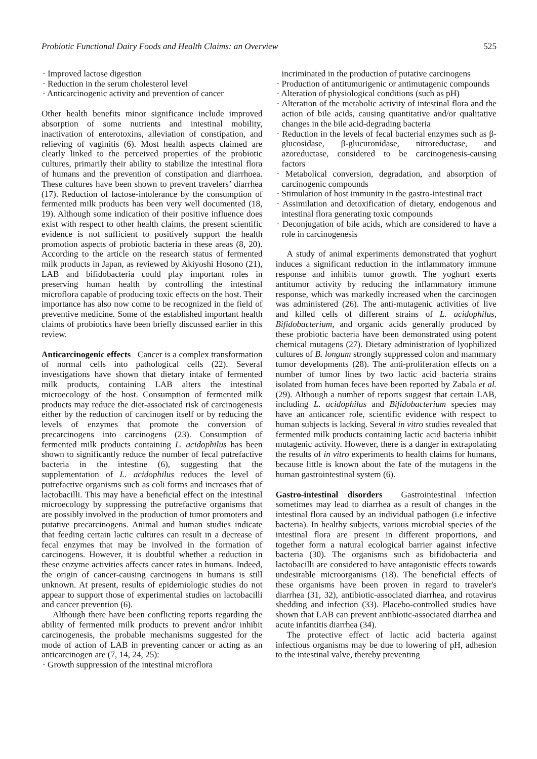Probiotic Functional Dairy Foods and Health Claims: an Overview 525
· Improved lactose digestion
· Reduction in the serum cholesterol level
· Anticarcinogenic activity and prevention of cancer
Other health benefits minor significance include improved absorption of some nutrients and intestinal mobility, inactivation of enterotoxins, alleviation of constipation, and relieving of vaginitis (6). Most health aspects claimed are clearly linked to the perceived properties of the probiotic cultures, primarily their ability to stabilize the intestinal flora of humans and the prevention of constipation and diarrhoea. These cultures have been shown to prevent travelers’ diarrhea (17). Reduction of lactose-intolerance by the consumption of fermented milk products has been very well documented (18, 19). Although some indication of their positive influence does exist with respect to other health claims, the present scientific evidence is not sufficient to positively support the health promotion aspects of probiotic bacteria in these areas (8, 20). According to the article on the research status of fermented milk products in Japan, as reviewed by Akiyoshi Hosono (21), LAB and bifidobacteria could play important roles in preserving human health by controlling the intestinal microflora capable of producing toxic effects on the host. Their importance has also now come to be recognized in the field of preventive medicine. Some of the established important health claims of probiotics have been briefly discussed earlier in this review.
Anticarcinogenic effects Cancer is a complex transformation of normal cells into pathological cells (22). Several investigations have shown that dietary intake of fermented milk products, containing LAB alters the intestinal microecology of the host. Consumption of fermented milk products may reduce the diet-associated risk of carcinogenesis either by the reduction of carcinogen itself or by reducing the levels of enzymes that promote the conversion of precarcinogens into carcinogens (23). Consumption of fermented milk products containing L. acidophilus has been shown to significantly reduce the number of fecal putrefactive bacteria in the intestine (6), suggesting that the supplementation of L. acidophilus reduces the level of putrefactive organisms such as coli forms and increases that of lactobacilli. This may have a beneficial effect on the intestinal microecology by suppressing the putrefactive organisms that are possibly involved in the production of tumor promoters and putative precarcinogens. Animal and human studies indicate that feeding certain lactic cultures can result in a decrease of fecal enzymes that may be involved in the formation of carcinogens. However, it is doubtful whether a reduction in these enzyme activities affects cancer rates in humans. Indeed, the origin of cancer-causing carcinogens in humans is still unknown. At present, results of epidemiologic studies do not appear to support those of experimental studies on lactobacilli and cancer prevention (6).
Although there have been conflicting reports regarding the ability of fermented milk products to prevent and/or inhibit carcinogenesis, the probable mechanisms suggested for the mode of action of LAB in preventing cancer or acting as an anticarcinogen are (7, 14, 24, 25):
· Growth suppression of the intestinal microflora
incriminated in the production of putative carcinogens
· Production of antitumurigenic or antimutagenic compounds
· Alteration of physiological conditions (such as pH)
· Alteration of the metabolic activity of intestinal flora and the action of bile acids, causing quantitative and/or qualitative changes in the bile acid-degrading bacteria
· Reduction in the levels of fecal bacterial enzymes such as β-glucosidase, β-glucuronidase, nitroreductase, and azoreductase, considered to be carcinogenesis-causing factors
· Metabolical conversion, degradation, and absorption of carcinogenic compounds
· Stimulation of host immunity in the gastro-intestinal tract
· Assimilation and detoxification of dietary, endogenous and intestinal flora generating toxic compounds
· Deconjugation of bile acids, which are considered to have a role in carcinogenesis
A study of animal experiments demonstrated that yoghurt induces a significant reduction in the inflammatory immune response and inhibits tumor growth. The yoghurt exerts antitumor activity by reducing the inflammatory immune response, which was markedly increased when the carcinogen was administered (26). The anti-mutagenic activities of live and killed cells of different strains of L. acidophilus, Bifidobacterium, and organic acids generally produced by these probiotic bacteria have been demonstrated using potent chemical mutagens (27). Dietary administration of lyophilized cultures of B. longum strongly suppressed colon and mammary tumor developments (28). The anti-proliferation effects on a number of tumor lines by two lactic acid bacteria strains isolated from human feces have been reported by Zabala et al. (29). Although a number of reports suggest that certain LAB, including L. acidophilus and Bifidobacterium species may have an anticancer role, scientific evidence with respect to human subjects is lacking. Several in vitro studies revealed that fermented milk products containing lactic acid bacteria inhibit mutagenic activity. However, there is a danger in extrapolating the results of in vitro experiments to health claims for humans, because little is known about the fate of the mutagens in the human gastrointestinal system (6).
Gastro-intestinal disorders Gastrointestinal infection sometimes may lead to diarrhea as a result of changes in the intestinal flora caused by an individual pathogen (i.e infective bacteria). In healthy subjects, various microbial species of the intestinal flora are present in different proportions, and together form a natural ecological barrier against infective bacteria (30). The organisms such as bifidobacteria and lactobacilli are considered to have antagonistic effects towards undesirable microorganisms (18). The beneficial effects of these organisms have been proven in regard to traveler's diarrhea (31, 32), antibiotic-associated diarrhea, and rotavirus shedding and infection (33). Placebo-controlled studies have shown that LAB can prevent antibiotic-associated diarrhea and acute infantitis diarrhea (34).
The protective effect of lactic acid bacteria against infectious organisms may be due to lowering of pH, adhesion to the intestinal valve, thereby preventing